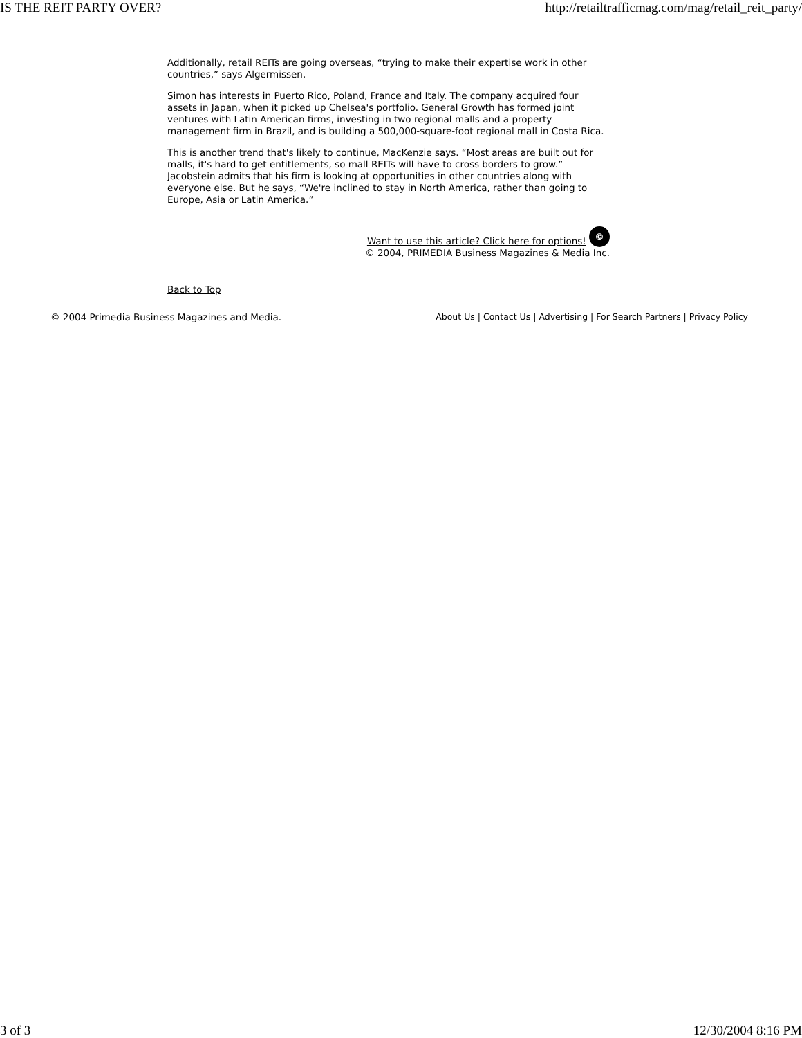IS THE REIT PARTY OVER? http://retailtrafficmag.com/mag/retail_reit_party/
Additionally, retail REITs are going overseas, “trying to make their expertise work in other countries,” says Algermissen.
Simon has interests in Puerto Rico, Poland, France and Italy. The company acquired four assets in Japan, when it picked up Chelsea's portfolio. General Growth has formed joint ventures with Latin American firms, investing in two regional malls and a property management firm in Brazil, and is building a 500,000-square-foot regional mall in Costa Rica.
This is another trend that's likely to continue, MacKenzie says. “Most areas are built out for malls, it's hard to get entitlements, so mall REITs will have to cross borders to grow.” Jacobstein admits that his firm is looking at opportunities in other countries along with everyone else. But he says, “We're inclined to stay in North America, rather than going to Europe, Asia or Latin America.”
Want to use this article? Click here for options! ©
© 2004, PRIMEDIA Business Magazines & Media Inc.
Back to Top
© 2004 Primedia Business Magazines and Media. About Us | Contact Us | Advertising | For Search Partners | Privacy Policy
3 of 3 12/30/2004 8:16 PM